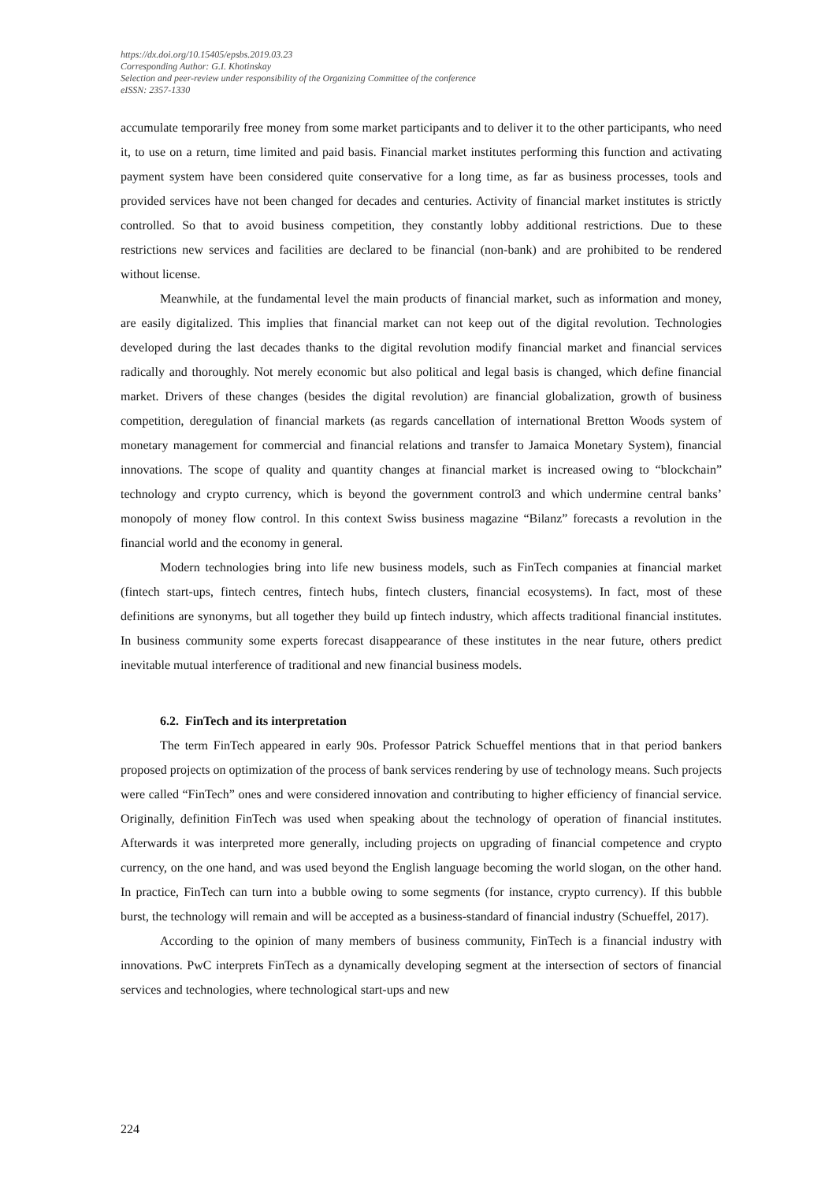https://dx.doi.org/10.15405/epsbs.2019.03.23
Corresponding Author: G.I. Khotinskay
Selection and peer-review under responsibility of the Organizing Committee of the conference
eISSN: 2357-1330
accumulate temporarily free money from some market participants and to deliver it to the other participants, who need it, to use on a return, time limited and paid basis. Financial market institutes performing this function and activating payment system have been considered quite conservative for a long time, as far as business processes, tools and provided services have not been changed for decades and centuries. Activity of financial market institutes is strictly controlled. So that to avoid business competition, they constantly lobby additional restrictions. Due to these restrictions new services and facilities are declared to be financial (non-bank) and are prohibited to be rendered without license.
Meanwhile, at the fundamental level the main products of financial market, such as information and money, are easily digitalized. This implies that financial market can not keep out of the digital revolution. Technologies developed during the last decades thanks to the digital revolution modify financial market and financial services radically and thoroughly. Not merely economic but also political and legal basis is changed, which define financial market. Drivers of these changes (besides the digital revolution) are financial globalization, growth of business competition, deregulation of financial markets (as regards cancellation of international Bretton Woods system of monetary management for commercial and financial relations and transfer to Jamaica Monetary System), financial innovations. The scope of quality and quantity changes at financial market is increased owing to “blockchain” technology and crypto currency, which is beyond the government control3 and which undermine central banks’ monopoly of money flow control. In this context Swiss business magazine “Bilanz” forecasts a revolution in the financial world and the economy in general.
Modern technologies bring into life new business models, such as FinTech companies at financial market (fintech start-ups, fintech centres, fintech hubs, fintech clusters, financial ecosystems). In fact, most of these definitions are synonyms, but all together they build up fintech industry, which affects traditional financial institutes. In business community some experts forecast disappearance of these institutes in the near future, others predict inevitable mutual interference of traditional and new financial business models.
6.2. FinTech and its interpretation
The term FinTech appeared in early 90s. Professor Patrick Schueffel mentions that in that period bankers proposed projects on optimization of the process of bank services rendering by use of technology means. Such projects were called “FinTech” ones and were considered innovation and contributing to higher efficiency of financial service. Originally, definition FinTech was used when speaking about the technology of operation of financial institutes. Afterwards it was interpreted more generally, including projects on upgrading of financial competence and crypto currency, on the one hand, and was used beyond the English language becoming the world slogan, on the other hand. In practice, FinTech can turn into a bubble owing to some segments (for instance, crypto currency). If this bubble burst, the technology will remain and will be accepted as a business-standard of financial industry (Schueffel, 2017).
According to the opinion of many members of business community, FinTech is a financial industry with innovations. PwC interprets FinTech as a dynamically developing segment at the intersection of sectors of financial services and technologies, where technological start-ups and new
224